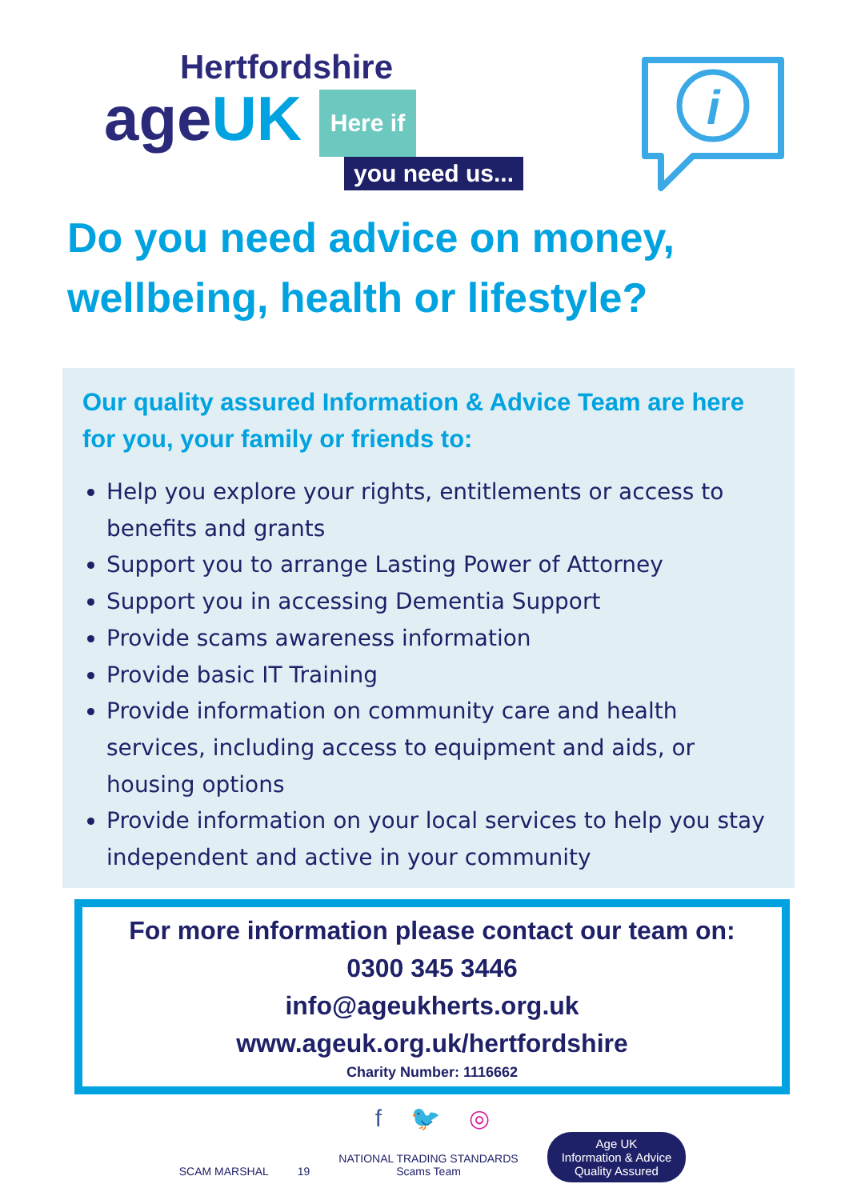Hertfordshire
ageUK Here if
you need us...
i
Do you need advice on money,
wellbeing, health or lifestyle?
Our quality assured Information & Advice Team are here for you, your family or friends to:
Help you explore your rights, entitlements or access to benefits and grants
Support you to arrange Lasting Power of Attorney
Support you in accessing Dementia Support
Provide scams awareness information
Provide basic IT Training
Provide information on community care and health services, including access to equipment and aids, or housing options
Provide information on your local services to help you stay independent and active in your community
For more information please contact our team on:
0300 345 3446
info@ageukherts.org.uk
www.ageuk.org.uk/hertfordshire
Charity Number: 1116662
f 🐦 ◎
SCAM MARSHAL 19 NATIONAL TRADING STANDARDS
Scams Team Age UK
Information & Advice
Quality Assured